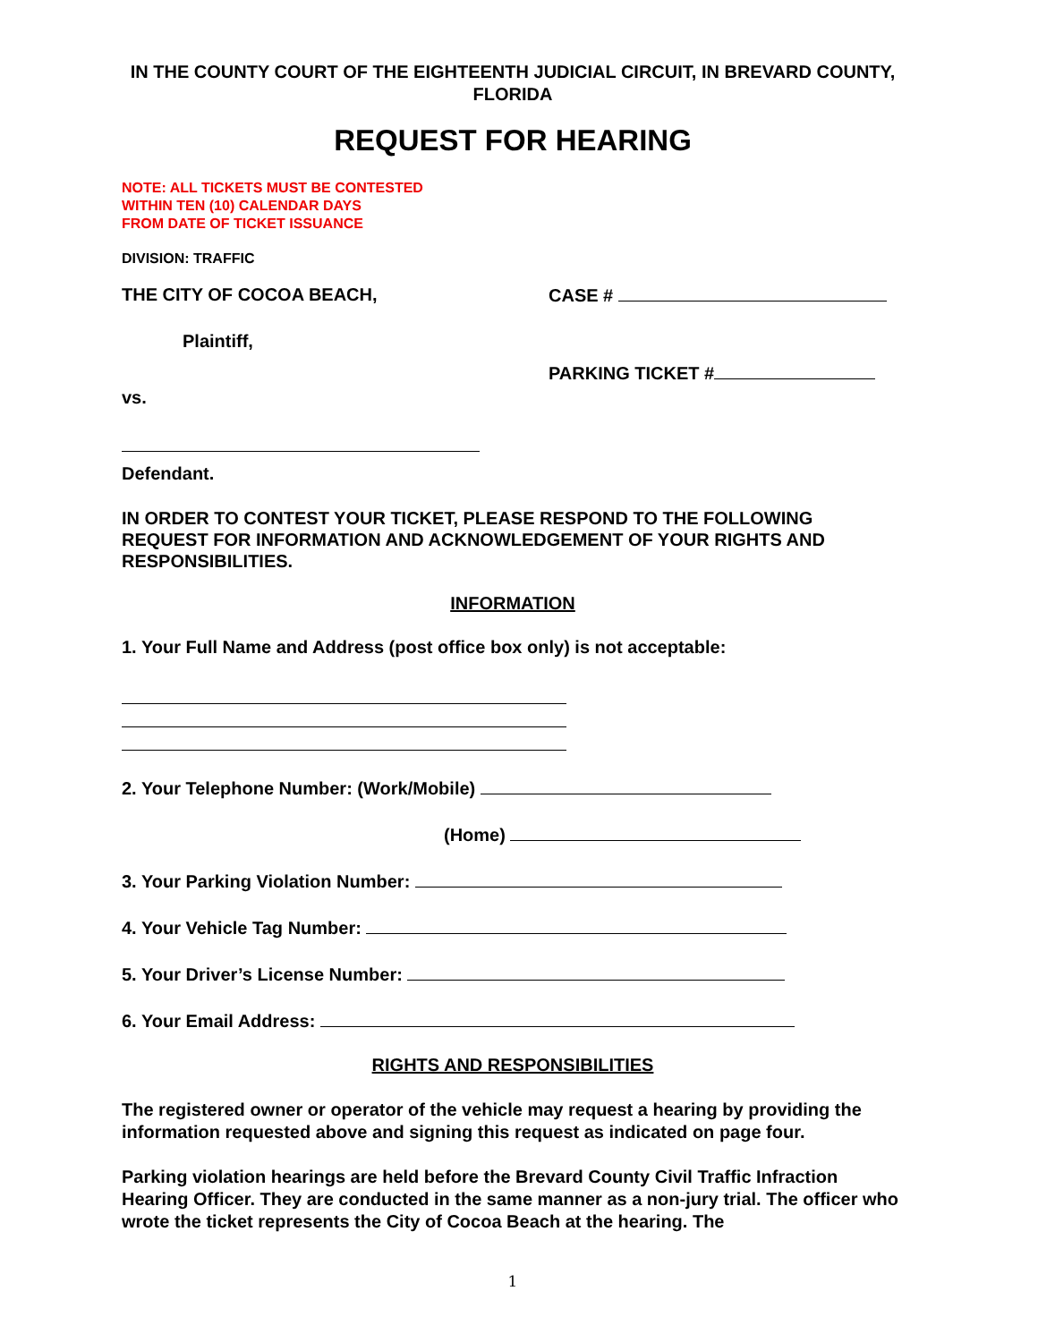IN THE COUNTY COURT OF THE EIGHTEENTH JUDICIAL CIRCUIT, IN BREVARD COUNTY, FLORIDA
REQUEST FOR HEARING
NOTE: ALL TICKETS MUST BE CONTESTED
WITHIN TEN (10) CALENDAR DAYS
FROM DATE OF TICKET ISSUANCE
DIVISION: TRAFFIC
THE CITY OF COCOA BEACH, CASE #
Plaintiff,
PARKING TICKET #
vs.
Defendant.
IN ORDER TO CONTEST YOUR TICKET, PLEASE RESPOND TO THE FOLLOWING REQUEST FOR INFORMATION AND ACKNOWLEDGEMENT OF YOUR RIGHTS AND RESPONSIBILITIES.
INFORMATION
1. Your Full Name and Address (post office box only) is not acceptable:
2. Your Telephone Number: (Work/Mobile)
(Home)
3. Your Parking Violation Number:
4. Your Vehicle Tag Number:
5. Your Driver’s License Number:
6. Your Email Address:
RIGHTS AND RESPONSIBILITIES
The registered owner or operator of the vehicle may request a hearing by providing the information requested above and signing this request as indicated on page four.
Parking violation hearings are held before the Brevard County Civil Traffic Infraction Hearing Officer. They are conducted in the same manner as a non-jury trial. The officer who wrote the ticket represents the City of Cocoa Beach at the hearing. The
1